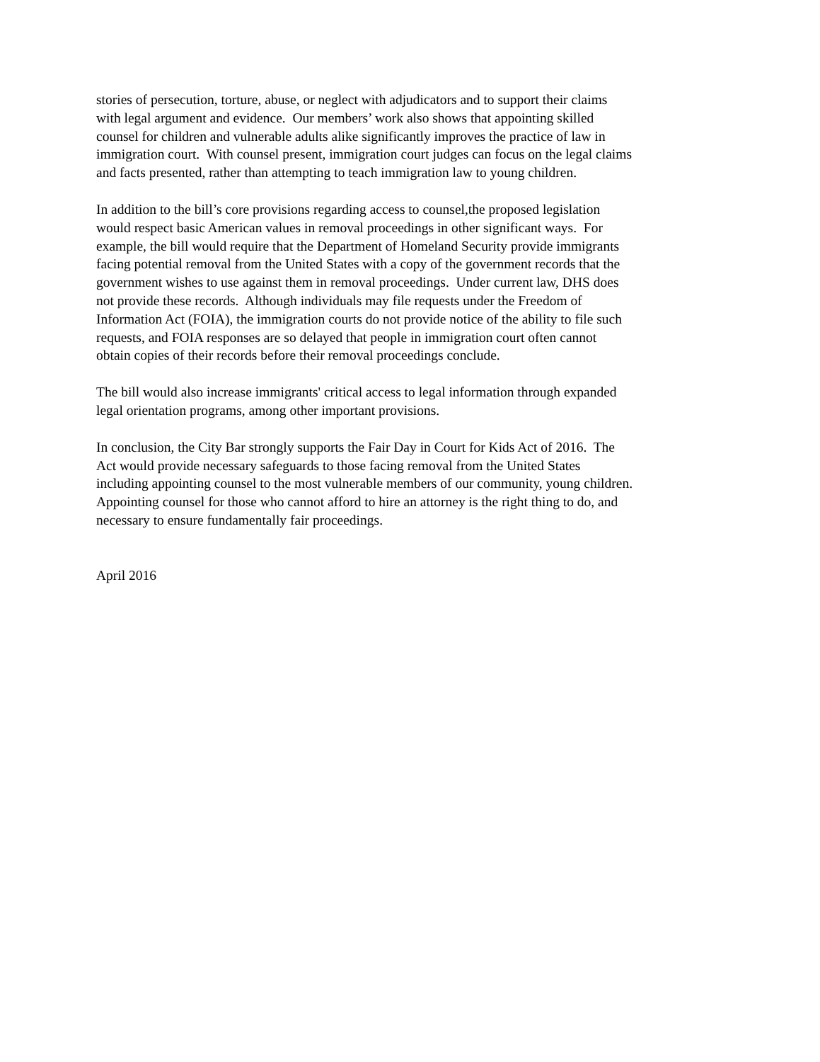stories of persecution, torture, abuse, or neglect with adjudicators and to support their claims
with legal argument and evidence. Our members’ work also shows that appointing skilled
counsel for children and vulnerable adults alike significantly improves the practice of law in
immigration court. With counsel present, immigration court judges can focus on the legal claims
and facts presented, rather than attempting to teach immigration law to young children.
In addition to the bill’s core provisions regarding access to counsel,the proposed legislation
would respect basic American values in removal proceedings in other significant ways. For
example, the bill would require that the Department of Homeland Security provide immigrants
facing potential removal from the United States with a copy of the government records that the
government wishes to use against them in removal proceedings. Under current law, DHS does
not provide these records. Although individuals may file requests under the Freedom of
Information Act (FOIA), the immigration courts do not provide notice of the ability to file such
requests, and FOIA responses are so delayed that people in immigration court often cannot
obtain copies of their records before their removal proceedings conclude.
The bill would also increase immigrants' critical access to legal information through expanded
legal orientation programs, among other important provisions.
In conclusion, the City Bar strongly supports the Fair Day in Court for Kids Act of 2016. The
Act would provide necessary safeguards to those facing removal from the United States
including appointing counsel to the most vulnerable members of our community, young children.
Appointing counsel for those who cannot afford to hire an attorney is the right thing to do, and
necessary to ensure fundamentally fair proceedings.
April 2016